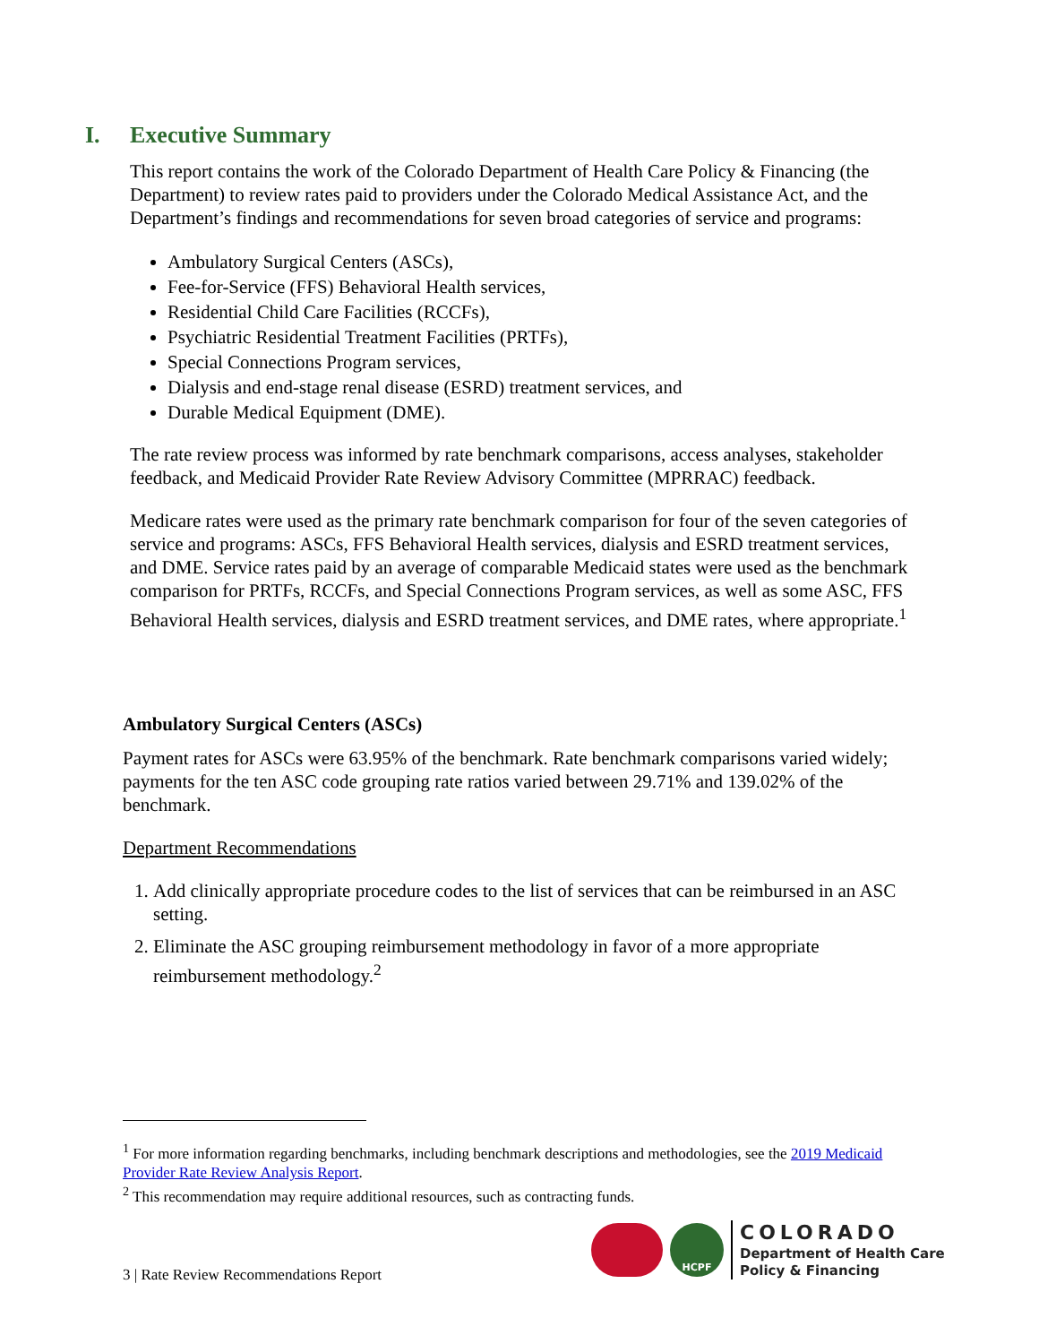I. Executive Summary
This report contains the work of the Colorado Department of Health Care Policy & Financing (the Department) to review rates paid to providers under the Colorado Medical Assistance Act, and the Department’s findings and recommendations for seven broad categories of service and programs:
Ambulatory Surgical Centers (ASCs),
Fee-for-Service (FFS) Behavioral Health services,
Residential Child Care Facilities (RCCFs),
Psychiatric Residential Treatment Facilities (PRTFs),
Special Connections Program services,
Dialysis and end-stage renal disease (ESRD) treatment services, and
Durable Medical Equipment (DME).
The rate review process was informed by rate benchmark comparisons, access analyses, stakeholder feedback, and Medicaid Provider Rate Review Advisory Committee (MPRRAC) feedback.
Medicare rates were used as the primary rate benchmark comparison for four of the seven categories of service and programs: ASCs, FFS Behavioral Health services, dialysis and ESRD treatment services, and DME. Service rates paid by an average of comparable Medicaid states were used as the benchmark comparison for PRTFs, RCCFs, and Special Connections Program services, as well as some ASC, FFS Behavioral Health services, dialysis and ESRD treatment services, and DME rates, where appropriate.<sup>1</sup>
Ambulatory Surgical Centers (ASCs)
Payment rates for ASCs were 63.95% of the benchmark. Rate benchmark comparisons varied widely; payments for the ten ASC code grouping rate ratios varied between 29.71% and 139.02% of the benchmark.
Department Recommendations
1. Add clinically appropriate procedure codes to the list of services that can be reimbursed in an ASC setting.
2. Eliminate the ASC grouping reimbursement methodology in favor of a more appropriate reimbursement methodology.<sup>2</sup>
<sup>1</sup> For more information regarding benchmarks, including benchmark descriptions and methodologies, see the 2019 Medicaid Provider Rate Review Analysis Report.
<sup>2</sup> This recommendation may require additional resources, such as contracting funds.
3 | Rate Review Recommendations Report
HCPF
COLORADO
Department of Health Care
Policy & Financing